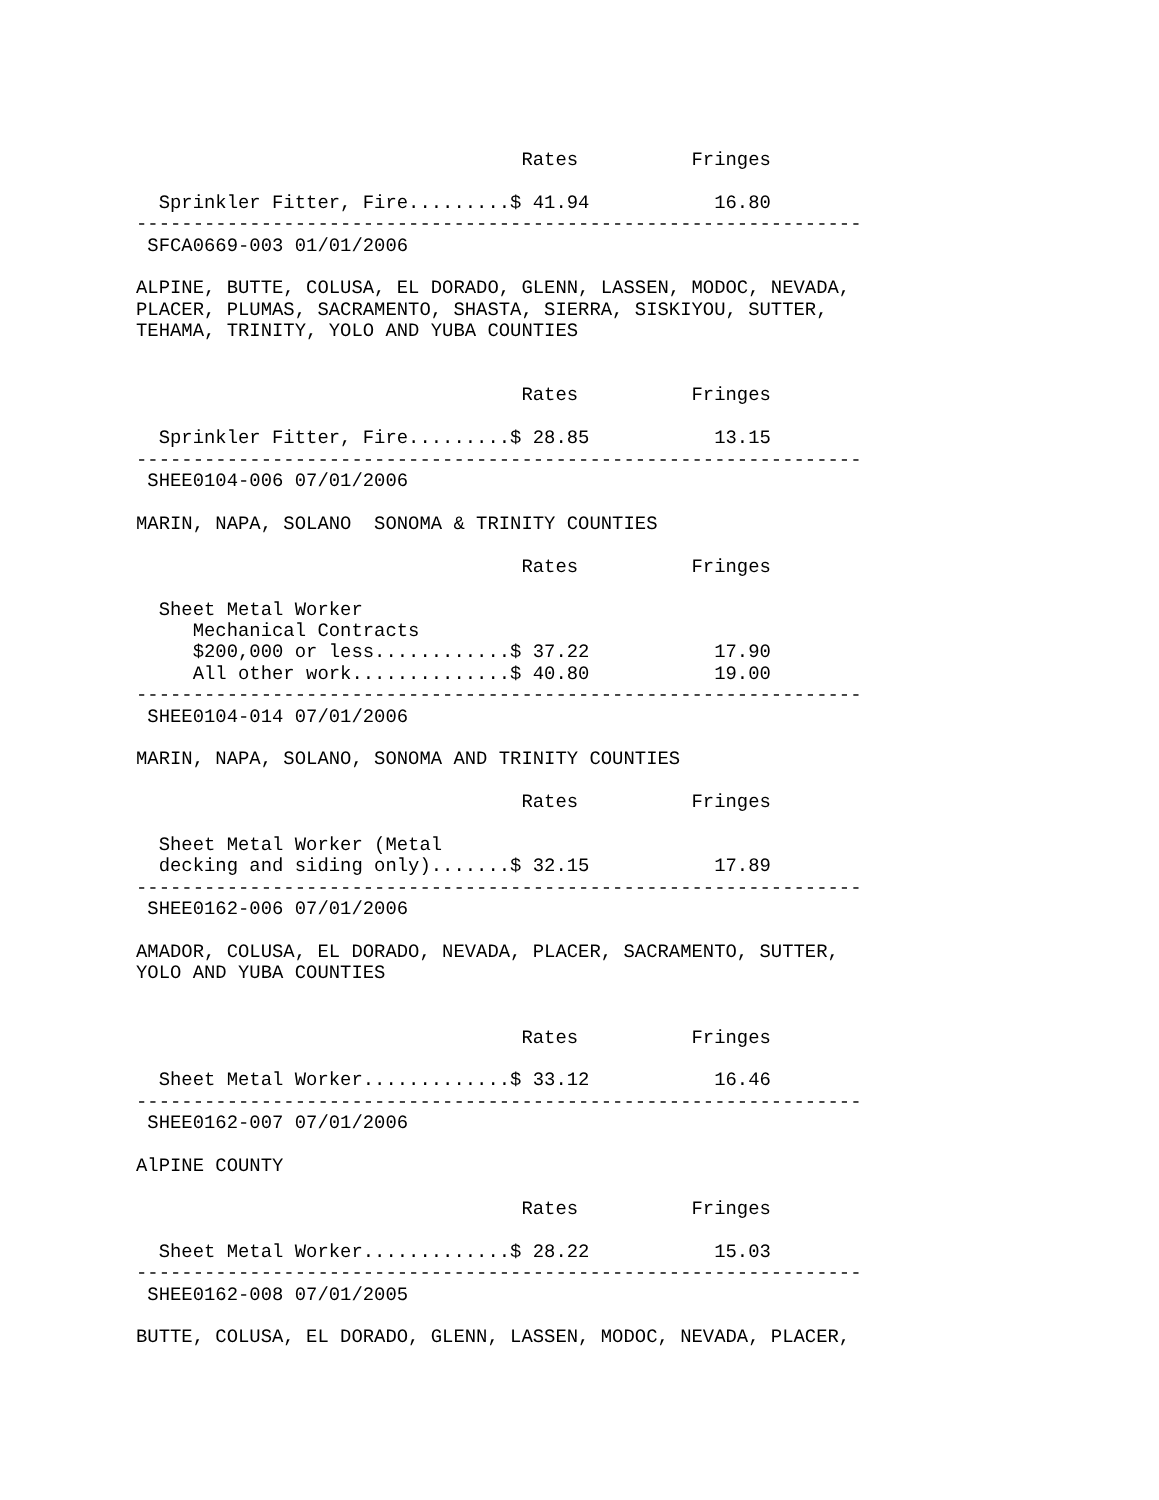Rates          Fringes

  Sprinkler Fitter, Fire.........$ 41.94           16.80
----------------------------------------------------------------
 SFCA0669-003 01/01/2006

ALPINE, BUTTE, COLUSA, EL DORADO, GLENN, LASSEN, MODOC, NEVADA,
PLACER, PLUMAS, SACRAMENTO, SHASTA, SIERRA, SISKIYOU, SUTTER,
TEHAMA, TRINITY, YOLO AND YUBA COUNTIES


                                  Rates          Fringes

  Sprinkler Fitter, Fire.........$ 28.85           13.15
----------------------------------------------------------------
 SHEE0104-006 07/01/2006

MARIN, NAPA, SOLANO  SONOMA & TRINITY COUNTIES

                                  Rates          Fringes

  Sheet Metal Worker
     Mechanical Contracts
     $200,000 or less............$ 37.22           17.90
     All other work..............$ 40.80           19.00
----------------------------------------------------------------
 SHEE0104-014 07/01/2006

MARIN, NAPA, SOLANO, SONOMA AND TRINITY COUNTIES

                                  Rates          Fringes

  Sheet Metal Worker (Metal
  decking and siding only).......$ 32.15           17.89
----------------------------------------------------------------
 SHEE0162-006 07/01/2006

AMADOR, COLUSA, EL DORADO, NEVADA, PLACER, SACRAMENTO, SUTTER,
YOLO AND YUBA COUNTIES


                                  Rates          Fringes

  Sheet Metal Worker.............$ 33.12           16.46
----------------------------------------------------------------
 SHEE0162-007 07/01/2006

AlPINE COUNTY

                                  Rates          Fringes

  Sheet Metal Worker.............$ 28.22           15.03
----------------------------------------------------------------
 SHEE0162-008 07/01/2005

BUTTE, COLUSA, EL DORADO, GLENN, LASSEN, MODOC, NEVADA, PLACER,